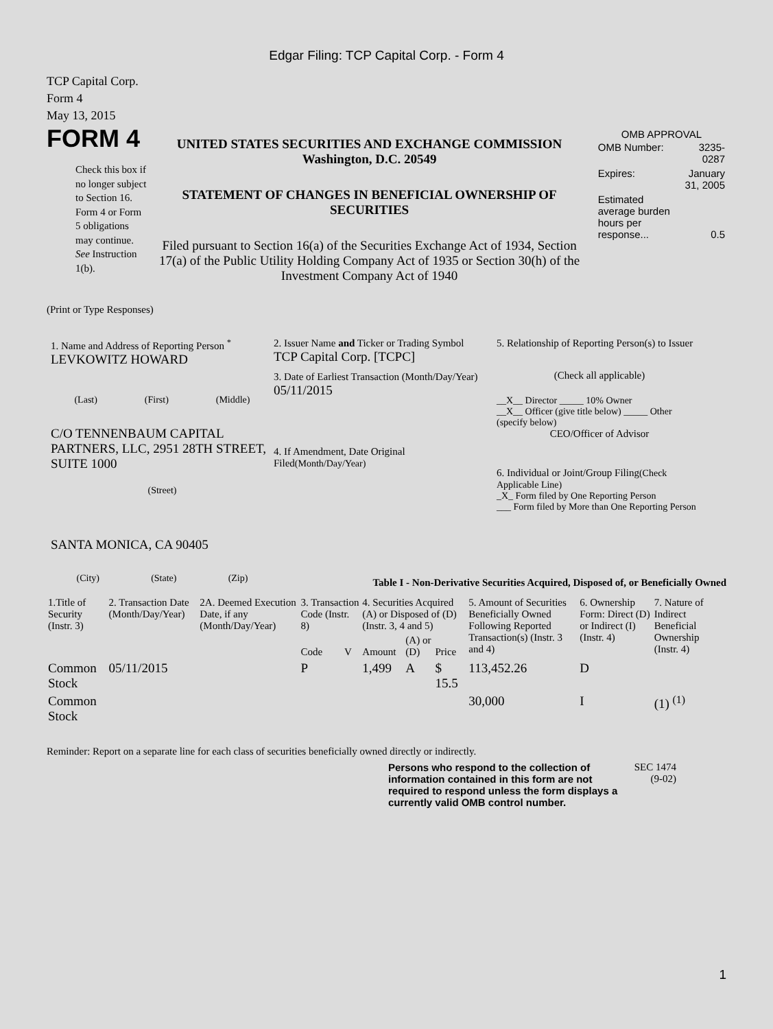Edgar Filing: TCP Capital Corp. - Form 4
TCP Capital Corp.
Form 4
May 13, 2015
FORM 4
Check this box if no longer subject to Section 16. Form 4 or Form 5 obligations may continue. See Instruction 1(b).
UNITED STATES SECURITIES AND EXCHANGE COMMISSION
Washington, D.C. 20549
STATEMENT OF CHANGES IN BENEFICIAL OWNERSHIP OF SECURITIES
Filed pursuant to Section 16(a) of the Securities Exchange Act of 1934, Section 17(a) of the Public Utility Holding Company Act of 1935 or Section 30(h) of the Investment Company Act of 1940
OMB APPROVAL
| OMB Number: | 3235-0287 |
| Expires: | January 31, 2005 |
| Estimated average burden hours per response... | 0.5 |
(Print or Type Responses)
1. Name and Address of Reporting Person <sup>*</sup>
LEVKOWITZ HOWARD
(Last) (First) (Middle)
C/O TENNENBAUM CAPITAL PARTNERS, LLC, 2951 28TH STREET, SUITE 1000
(Street)
SANTA MONICA, CA 90405
(City) (State) (Zip)
2. Issuer Name and Ticker or Trading Symbol
TCP Capital Corp. [TCPC]
3. Date of Earliest Transaction (Month/Day/Year)
05/11/2015
4. If Amendment, Date Original Filed(Month/Day/Year)
5. Relationship of Reporting Person(s) to Issuer
(Check all applicable)
__X__ Director _____ 10% Owner
__X__ Officer (give title below) _____ Other (specify below)
CEO/Officer of Advisor
6. Individual or Joint/Group Filing(Check Applicable Line)
_X_ Form filed by One Reporting Person
___ Form filed by More than One Reporting Person
Table I - Non-Derivative Securities Acquired, Disposed of, or Beneficially Owned
| 1.Title of Security (Instr. 3) | 2. Transaction Date (Month/Day/Year) | 2A. Deemed Execution Date, if any (Month/Day/Year) | 3. Transaction Code (Instr. 8) | | 4. Securities Acquired (A) or Disposed of (D) (Instr. 3, 4 and 5) | | | 5. Amount of Securities Beneficially Owned Following Reported Transaction(s) (Instr. 3 and 4) | 6. Ownership Form: Direct (D) or Indirect (I) (Instr. 4) | 7. Nature of Indirect Beneficial Ownership (Instr. 4) |
| --- | --- | --- | --- | --- | --- | --- | --- | --- | --- | --- |
| | | | Code | V | Amount | (A) or (D) | Price | | | |
| Common Stock | 05/11/2015 | | P | | 1,499 | A | $ 15.5 | 113,452.26 | D | |
| Common Stock | | | | | | | | 30,000 | I | (1) <sup>(1)</sup> |
Reminder: Report on a separate line for each class of securities beneficially owned directly or indirectly.
Persons who respond to the collection of information contained in this form are not required to respond unless the form displays a currently valid OMB control number.
SEC 1474 (9-02)
1